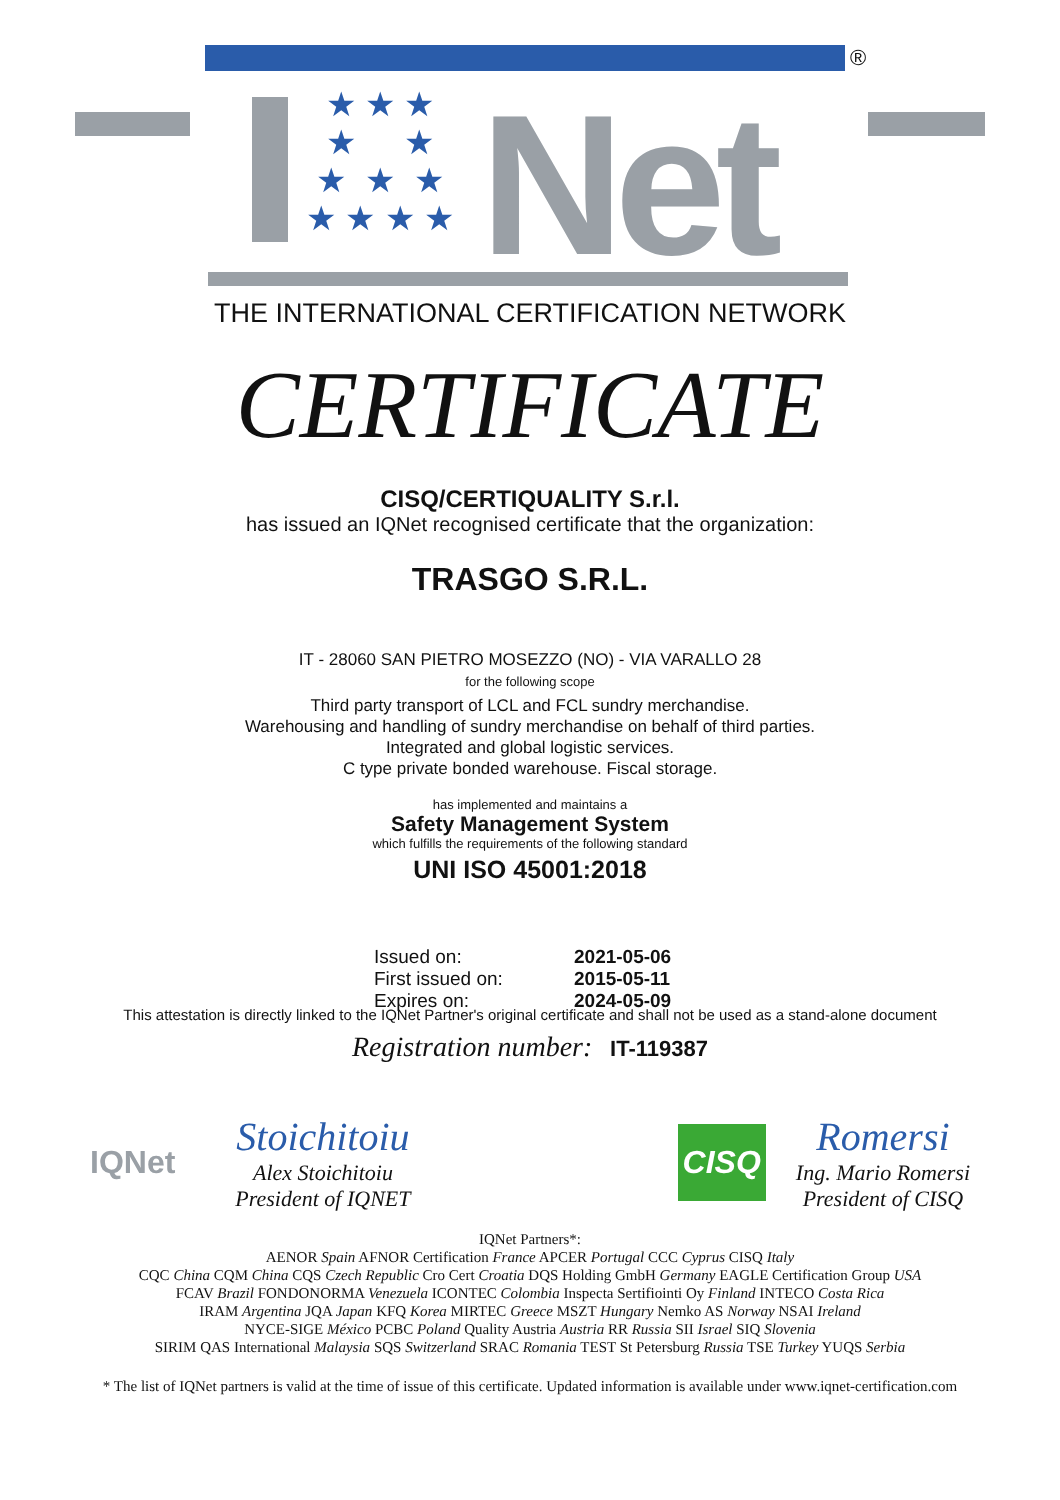®
★ ★ ★
★ ★
★ ★ ★
★ ★ ★ ★
Net
THE INTERNATIONAL CERTIFICATION NETWORK
CERTIFICATE
CISQ/CERTIQUALITY S.r.l.
has issued an IQNet recognised certificate that the organization:
TRASGO S.R.L.
IT - 28060 SAN PIETRO MOSEZZO (NO) - VIA VARALLO 28
for the following scope
Third party transport of LCL and FCL sundry merchandise.
Warehousing and handling of sundry merchandise on behalf of third parties.
Integrated and global logistic services.
C type private bonded warehouse. Fiscal storage.
has implemented and maintains a
Safety Management System
which fulfills the requirements of the following standard
UNI ISO 45001:2018
Issued on: 2021-05-06
First issued on: 2015-05-11
Expires on: 2024-05-09
This attestation is directly linked to the IQNet Partner's original certificate and shall not be used as a stand-alone document
Registration number: IT-119387
IQNet
Stoichitoiu
Alex Stoichitoiu
President of IQNET
CISQ
Romersi
Ing. Mario Romersi
President of CISQ
IQNet Partners*:
AENOR Spain AFNOR Certification France APCER Portugal CCC Cyprus CISQ Italy
CQC China CQM China CQS Czech Republic Cro Cert Croatia DQS Holding GmbH Germany EAGLE Certification Group USA
FCAV Brazil FONDONORMA Venezuela ICONTEC Colombia Inspecta Sertifiointi Oy Finland INTECO Costa Rica
IRAM Argentina JQA Japan KFQ Korea MIRTEC Greece MSZT Hungary Nemko AS Norway NSAI Ireland
NYCE-SIGE México PCBC Poland Quality Austria Austria RR Russia SII Israel SIQ Slovenia
SIRIM QAS International Malaysia SQS Switzerland SRAC Romania TEST St Petersburg Russia TSE Turkey YUQS Serbia
* The list of IQNet partners is valid at the time of issue of this certificate. Updated information is available under www.iqnet-certification.com